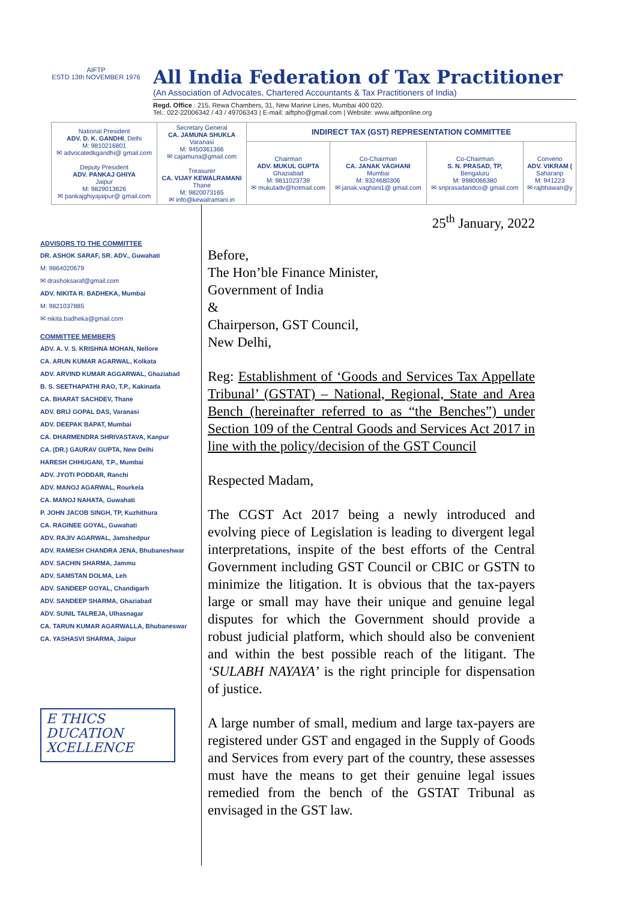AIFTP
ESTD 13th NOVEMBER 1976
All India Federation of Tax Practitioner
(An Association of Advocates, Chartered Accountants & Tax Practitioners of India)
Regd. Office : 215, Rewa Chambers, 31, New Marine Lines, Mumbai 400 020.
Tel.: 022-22006342 / 43 / 49706343 | E-mail: aiftpho@gmail.com | Website: www.aiftponline.org
| National President ADV. D. K. GANDHI , Delhi M: 9810216801 ✉ advocatedkgandhi@ gmail.com Deputy President ADV. PANKAJ GHIYA Jaipur M: 9829013626 ✉ pankajghiyajaipur@ gmail.com | Secretary General CA. JAMUNA SHUKLA Varanasi M: 9450361366 ✉ cajamuna@gmail.com Treasurer CA. VIJAY KEWALRAMANI Thane M: 9820073165 ✉ info@kewalramani.in | INDIRECT TAX (GST) REPRESENTATION COMMITTEE | | | |
| | | Chairman ADV. MUKUL GUPTA Ghaziabad M: 9811023739 ✉ mukuladv@hotmail.com | Co-Chairman CA. JANAK VAGHANI Mumbai M: 9324680306 ✉ janak.vaghani1@ gmail.com | Co-Chairman S. N. PRASAD, TP, Bengaluru M: 9980066380 ✉ snprasadandco@ gmail.com | Conveno ADV. VIKRAM ( Saharanp M: 941223 ✉ rajbhawan@y |
ADVISORS TO THE COMMITTEE
DR. ASHOK SARAF, SR. ADV., Guwahati
M: 9864020679
✉ drashoksaraf@gmail.com
ADV. NIKITA R. BADHEKA, Mumbai
M: 9821037885
✉ nikita.badheka@gmail.com
COMMITTEE MEMBERS
ADV. A. V. S. KRISHNA MOHAN, Nellore
CA. ARUN KUMAR AGARWAL, Kolkata
ADV. ARVIND KUMAR AGGARWAL, Ghaziabad
B. S. SEETHAPATHI RAO, T.P., Kakinada
CA. BHARAT SACHDEV, Thane
ADV. BRIJ GOPAL DAS, Varanasi
ADV. DEEPAK BAPAT, Mumbai
CA. DHARMENDRA SHRIVASTAVA, Kanpur
CA. (DR.) GAURAV GUPTA, New Delhi
HARESH CHHUGANI, T.P., Mumbai
ADV. JYOTI PODDAR, Ranchi
ADV. MANOJ AGARWAL, Rourkela
CA. MANOJ NAHATA, Guwahati
P. JOHN JACOB SINGH, TP, Kuzhithura
CA. RAGINEE GOYAL, Guwahati
ADV. RAJIV AGARWAL, Jamshedpur
ADV. RAMESH CHANDRA JENA, Bhubaneshwar
ADV. SACHIN SHARMA, Jammu
ADV. SAMSTAN DOLMA, Leh
ADV. SANDEEP GOYAL, Chandigarh
ADV. SANDEEP SHARMA, Ghaziabad
ADV. SUNIL TALREJA, Ulhasnagar
CA. TARUN KUMAR AGARWALLA, Bhubaneswar
CA. YASHASVI SHARMA, Jaipur
E THICS
DUCATION
XCELLENCE
25<sup>th</sup> January, 2022
Before,
The Hon’ble Finance Minister,
Government of India
&
Chairperson, GST Council,
New Delhi,
Reg: Establishment of ‘Goods and Services Tax Appellate Tribunal’ (GSTAT) – National, Regional, State and Area Bench (hereinafter referred to as “the Benches”) under Section 109 of the Central Goods and Services Act 2017 in line with the policy/decision of the GST Council
Respected Madam,
The CGST Act 2017 being a newly introduced and evolving piece of Legislation is leading to divergent legal interpretations, inspite of the best efforts of the Central Government including GST Council or CBIC or GSTN to minimize the litigation. It is obvious that the tax-payers large or small may have their unique and genuine legal disputes for which the Government should provide a robust judicial platform, which should also be convenient and within the best possible reach of the litigant. The ‘SULABH NAYAYA’ is the right principle for dispensation of justice.
A large number of small, medium and large tax-payers are registered under GST and engaged in the Supply of Goods and Services from every part of the country, these assesses must have the means to get their genuine legal issues remedied from the bench of the GSTAT Tribunal as envisaged in the GST law.